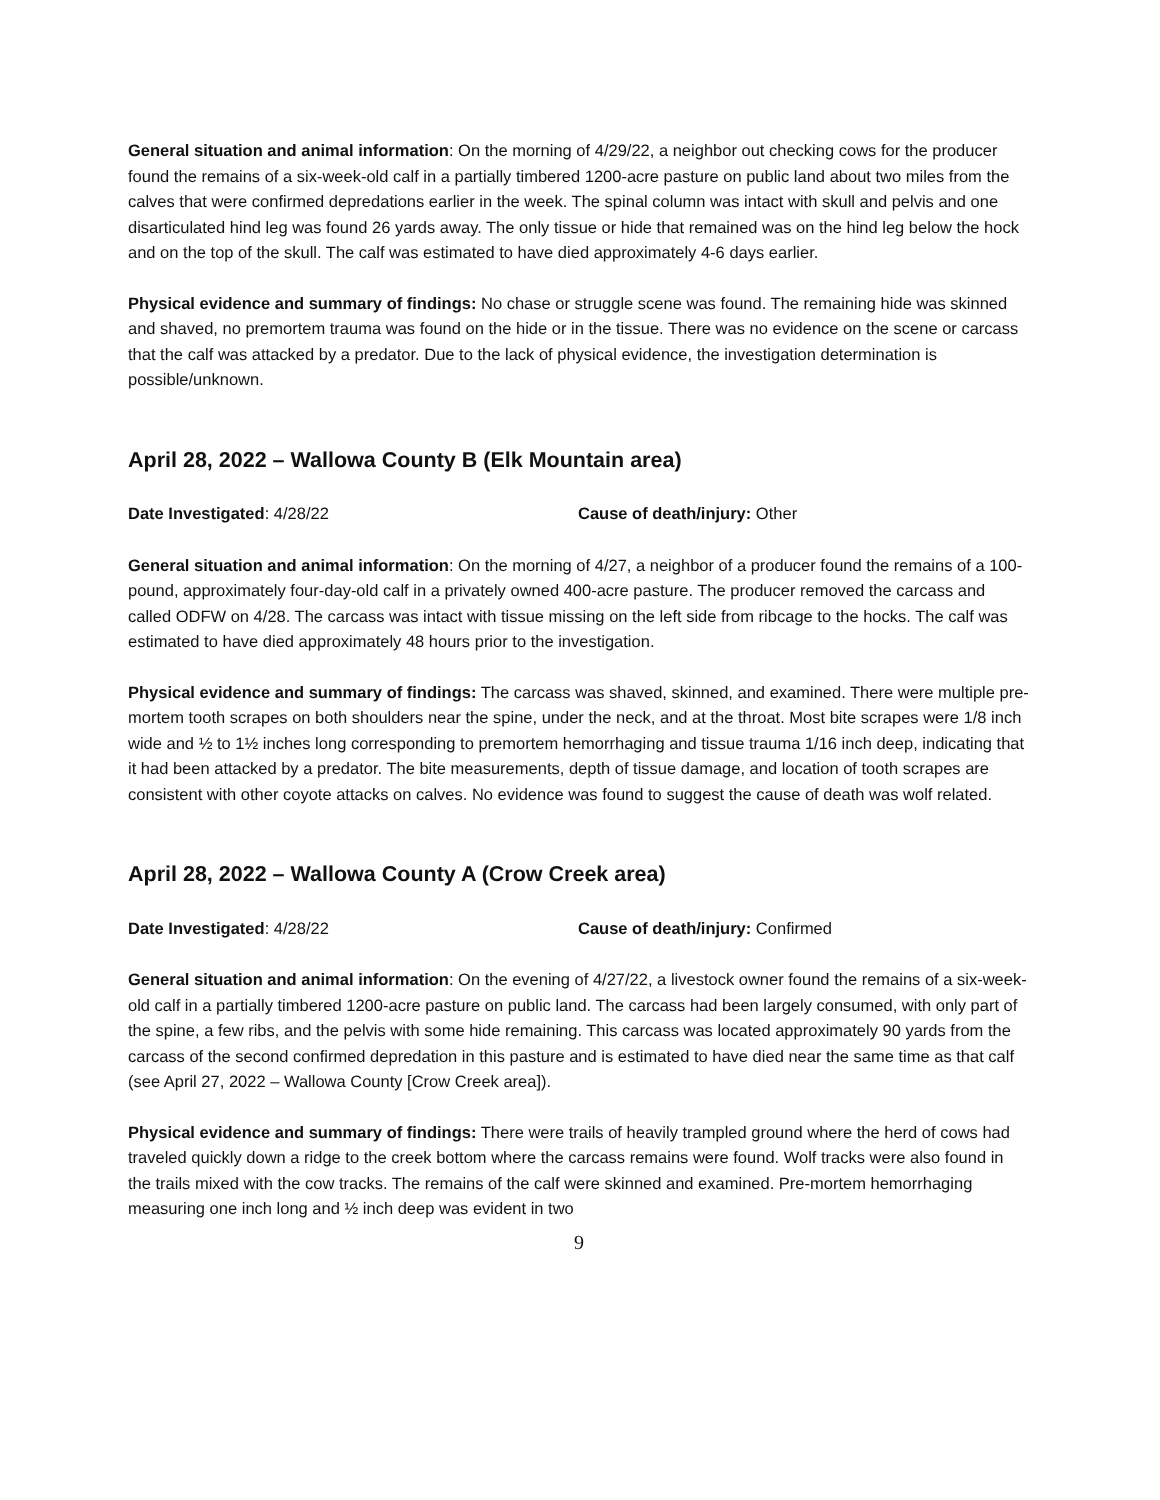General situation and animal information: On the morning of 4/29/22, a neighbor out checking cows for the producer found the remains of a six-week-old calf in a partially timbered 1200-acre pasture on public land about two miles from the calves that were confirmed depredations earlier in the week. The spinal column was intact with skull and pelvis and one disarticulated hind leg was found 26 yards away. The only tissue or hide that remained was on the hind leg below the hock and on the top of the skull. The calf was estimated to have died approximately 4-6 days earlier.
Physical evidence and summary of findings: No chase or struggle scene was found. The remaining hide was skinned and shaved, no premortem trauma was found on the hide or in the tissue. There was no evidence on the scene or carcass that the calf was attacked by a predator. Due to the lack of physical evidence, the investigation determination is possible/unknown.
April 28, 2022 – Wallowa County B (Elk Mountain area)
Date Investigated: 4/28/22 Cause of death/injury: Other
General situation and animal information: On the morning of 4/27, a neighbor of a producer found the remains of a 100-pound, approximately four-day-old calf in a privately owned 400-acre pasture. The producer removed the carcass and called ODFW on 4/28. The carcass was intact with tissue missing on the left side from ribcage to the hocks. The calf was estimated to have died approximately 48 hours prior to the investigation.
Physical evidence and summary of findings: The carcass was shaved, skinned, and examined. There were multiple pre-mortem tooth scrapes on both shoulders near the spine, under the neck, and at the throat. Most bite scrapes were 1/8 inch wide and ½ to 1½ inches long corresponding to premortem hemorrhaging and tissue trauma 1/16 inch deep, indicating that it had been attacked by a predator. The bite measurements, depth of tissue damage, and location of tooth scrapes are consistent with other coyote attacks on calves. No evidence was found to suggest the cause of death was wolf related.
April 28, 2022 – Wallowa County A (Crow Creek area)
Date Investigated: 4/28/22 Cause of death/injury: Confirmed
General situation and animal information: On the evening of 4/27/22, a livestock owner found the remains of a six-week-old calf in a partially timbered 1200-acre pasture on public land. The carcass had been largely consumed, with only part of the spine, a few ribs, and the pelvis with some hide remaining. This carcass was located approximately 90 yards from the carcass of the second confirmed depredation in this pasture and is estimated to have died near the same time as that calf (see April 27, 2022 – Wallowa County [Crow Creek area]).
Physical evidence and summary of findings: There were trails of heavily trampled ground where the herd of cows had traveled quickly down a ridge to the creek bottom where the carcass remains were found. Wolf tracks were also found in the trails mixed with the cow tracks. The remains of the calf were skinned and examined. Pre-mortem hemorrhaging measuring one inch long and ½ inch deep was evident in two
9